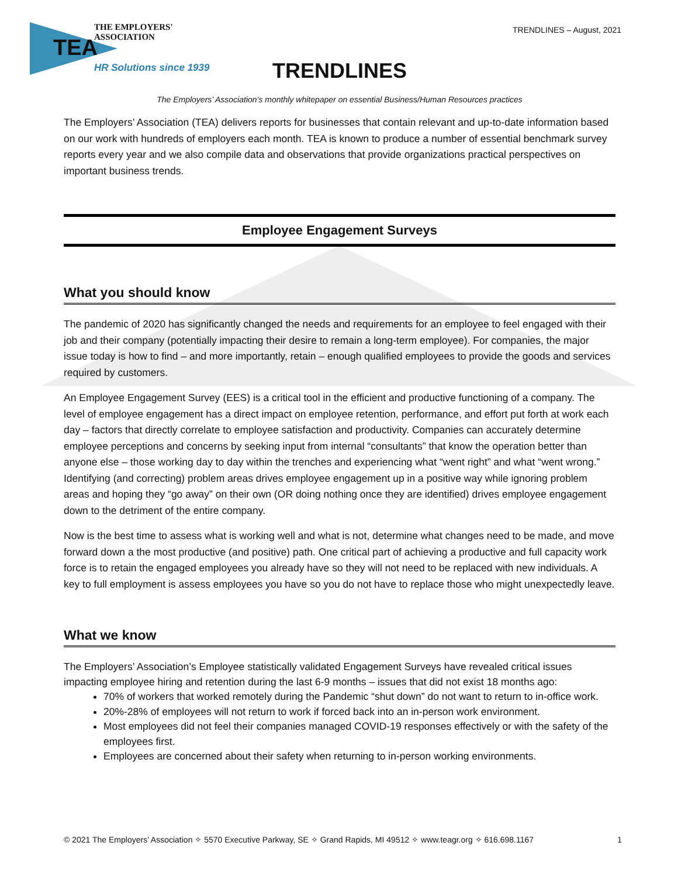THE EMPLOYERS' ASSOCIATION
TEA
HR Solutions since 1939
TRENDLINES – August, 2021
TRENDLINES
The Employers’ Association’s monthly whitepaper on essential Business/Human Resources practices
The Employers’ Association (TEA) delivers reports for businesses that contain relevant and up-to-date information based on our work with hundreds of employers each month. TEA is known to produce a number of essential benchmark survey reports every year and we also compile data and observations that provide organizations practical perspectives on important business trends.
Employee Engagement Surveys
What you should know
The pandemic of 2020 has significantly changed the needs and requirements for an employee to feel engaged with their job and their company (potentially impacting their desire to remain a long-term employee). For companies, the major issue today is how to find – and more importantly, retain – enough qualified employees to provide the goods and services required by customers.
An Employee Engagement Survey (EES) is a critical tool in the efficient and productive functioning of a company. The level of employee engagement has a direct impact on employee retention, performance, and effort put forth at work each day – factors that directly correlate to employee satisfaction and productivity. Companies can accurately determine employee perceptions and concerns by seeking input from internal “consultants” that know the operation better than anyone else – those working day to day within the trenches and experiencing what “went right” and what “went wrong.” Identifying (and correcting) problem areas drives employee engagement up in a positive way while ignoring problem areas and hoping they “go away” on their own (OR doing nothing once they are identified) drives employee engagement down to the detriment of the entire company.
Now is the best time to assess what is working well and what is not, determine what changes need to be made, and move forward down a the most productive (and positive) path. One critical part of achieving a productive and full capacity work force is to retain the engaged employees you already have so they will not need to be replaced with new individuals. A key to full employment is assess employees you have so you do not have to replace those who might unexpectedly leave.
What we know
The Employers’ Association’s Employee statistically validated Engagement Surveys have revealed critical issues impacting employee hiring and retention during the last 6-9 months – issues that did not exist 18 months ago:
70% of workers that worked remotely during the Pandemic “shut down” do not want to return to in-office work.
20%-28% of employees will not return to work if forced back into an in-person work environment.
Most employees did not feel their companies managed COVID-19 responses effectively or with the safety of the employees first.
Employees are concerned about their safety when returning to in-person working environments.
© 2021 The Employers’ Association ✧ 5570 Executive Parkway, SE ✧ Grand Rapids, MI 49512 ✧ www.teagr.org ✧ 616.698.1167 1